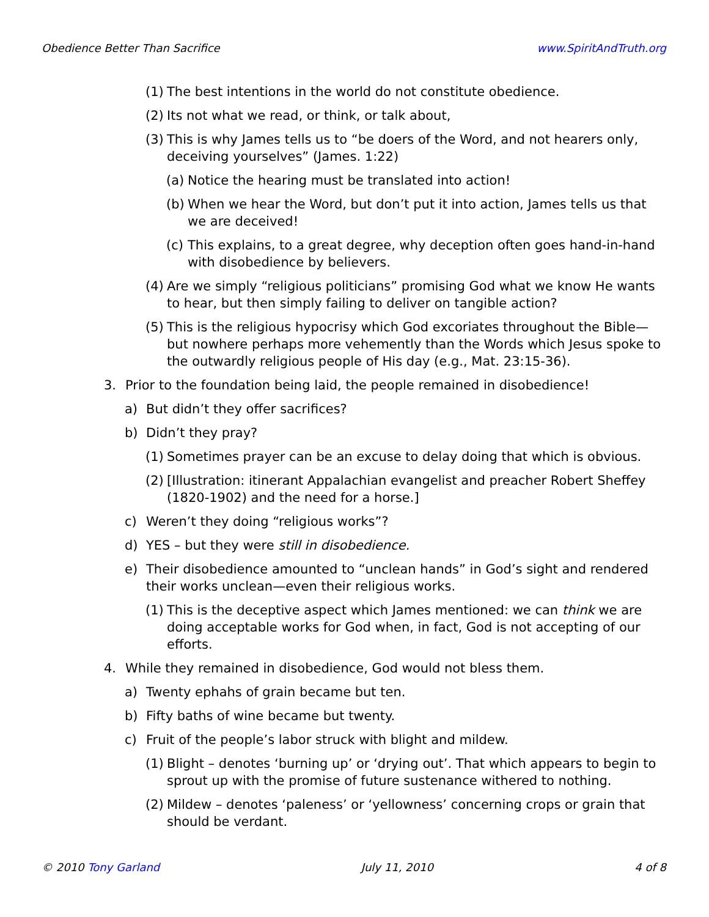Obedience Better Than Sacrifice www.SpiritAndTruth.org
(1) The best intentions in the world do not constitute obedience.
(2) Its not what we read, or think, or talk about,
(3) This is why James tells us to “be doers of the Word, and not hearers only, deceiving yourselves” (James. 1:22)
(a) Notice the hearing must be translated into action!
(b) When we hear the Word, but don’t put it into action, James tells us that we are deceived!
(c) This explains, to a great degree, why deception often goes hand-in-hand with disobedience by believers.
(4) Are we simply “religious politicians” promising God what we know He wants to hear, but then simply failing to deliver on tangible action?
(5) This is the religious hypocrisy which God excoriates throughout the Bible—but nowhere perhaps more vehemently than the Words which Jesus spoke to the outwardly religious people of His day (e.g., Mat. 23:15-36).
3. Prior to the foundation being laid, the people remained in disobedience!
a) But didn’t they offer sacrifices?
b) Didn’t they pray?
(1) Sometimes prayer can be an excuse to delay doing that which is obvious.
(2) [Illustration: itinerant Appalachian evangelist and preacher Robert Sheffey (1820-1902) and the need for a horse.]
c) Weren’t they doing “religious works”?
d) YES – but they were still in disobedience.
e) Their disobedience amounted to “unclean hands” in God’s sight and rendered their works unclean—even their religious works.
(1) This is the deceptive aspect which James mentioned: we can think we are doing acceptable works for God when, in fact, God is not accepting of our efforts.
4. While they remained in disobedience, God would not bless them.
a) Twenty ephahs of grain became but ten.
b) Fifty baths of wine became but twenty.
c) Fruit of the people’s labor struck with blight and mildew.
(1) Blight – denotes ‘burning up’ or ‘drying out’. That which appears to begin to sprout up with the promise of future sustenance withered to nothing.
(2) Mildew – denotes ‘paleness’ or ‘yellowness’ concerning crops or grain that should be verdant.
© 2010 Tony Garland July 11, 2010 4 of 8